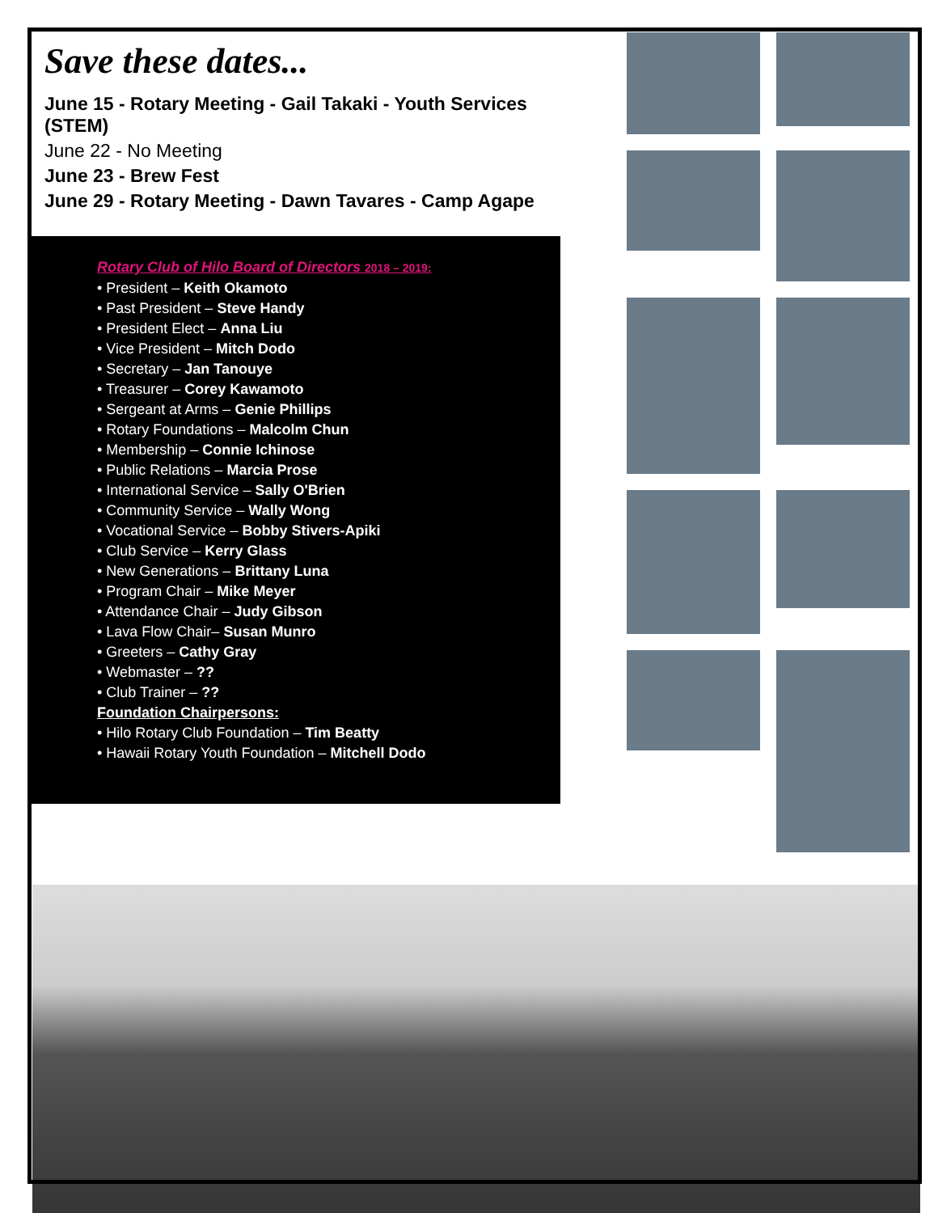Save these dates...
June 15 - Rotary Meeting - Gail Takaki - Youth Services (STEM)
June 22 - No Meeting
June 23 - Brew Fest
June 29 - Rotary Meeting - Dawn Tavares - Camp Agape
Rotary Club of Hilo Board of Directors 2018 – 2019:
• President – Keith Okamoto
• Past President – Steve Handy
• President Elect – Anna Liu
• Vice President – Mitch Dodo
• Secretary – Jan Tanouye
• Treasurer – Corey Kawamoto
• Sergeant at Arms – Genie Phillips
• Rotary Foundations – Malcolm Chun
• Membership – Connie Ichinose
• Public Relations – Marcia Prose
• International Service – Sally O'Brien
• Community Service – Wally Wong
• Vocational Service – Bobby Stivers-Apiki
• Club Service – Kerry Glass
• New Generations – Brittany Luna
• Program Chair – Mike Meyer
• Attendance Chair – Judy Gibson
• Lava Flow Chair– Susan Munro
• Greeters – Cathy Gray
• Webmaster – ??
• Club Trainer – ??
Foundation Chairpersons:
• Hilo Rotary Club Foundation – Tim Beatty
• Hawaii Rotary Youth Foundation – Mitchell Dodo